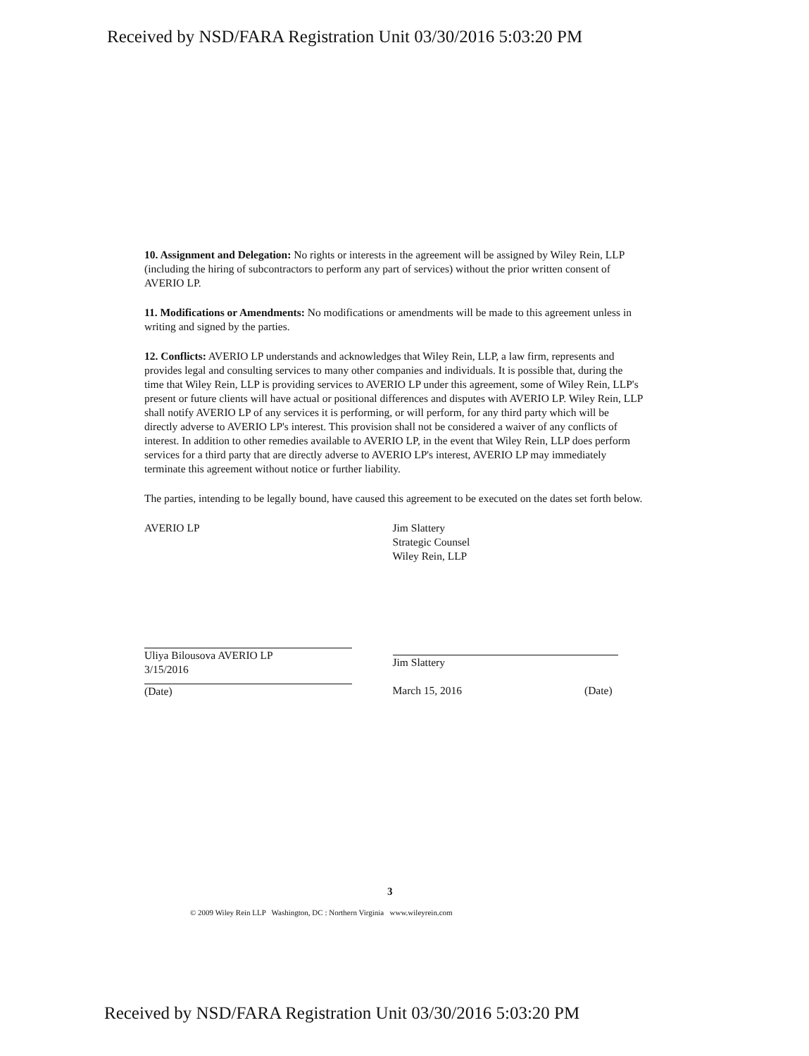Received by NSD/FARA Registration Unit 03/30/2016 5:03:20 PM
10. Assignment and Delegation: No rights or interests in the agreement will be assigned by Wiley Rein, LLP (including the hiring of subcontractors to perform any part of services) without the prior written consent of AVERIO LP.
11. Modifications or Amendments: No modifications or amendments will be made to this agreement unless in writing and signed by the parties.
12. Conflicts: AVERIO LP understands and acknowledges that Wiley Rein, LLP, a law firm, represents and provides legal and consulting services to many other companies and individuals. It is possible that, during the time that Wiley Rein, LLP is providing services to AVERIO LP under this agreement, some of Wiley Rein, LLP's present or future clients will have actual or positional differences and disputes with AVERIO LP. Wiley Rein, LLP shall notify AVERIO LP of any services it is performing, or will perform, for any third party which will be directly adverse to AVERIO LP's interest. This provision shall not be considered a waiver of any conflicts of interest. In addition to other remedies available to AVERIO LP, in the event that Wiley Rein, LLP does perform services for a third party that are directly adverse to AVERIO LP's interest, AVERIO LP may immediately terminate this agreement without notice or further liability.
The parties, intending to be legally bound, have caused this agreement to be executed on the dates set forth below.
AVERIO LP
Uliya Bilousova AVERIO LP
3/15/2016
(Date)
Jim Slattery
Strategic Counsel
Wiley Rein, LLP
Jim Slattery
March 15, 2016 (Date)
3
© 2009 Wiley Rein LLP Washington, DC : Northern Virginia www.wileyrein.com
Received by NSD/FARA Registration Unit 03/30/2016 5:03:20 PM